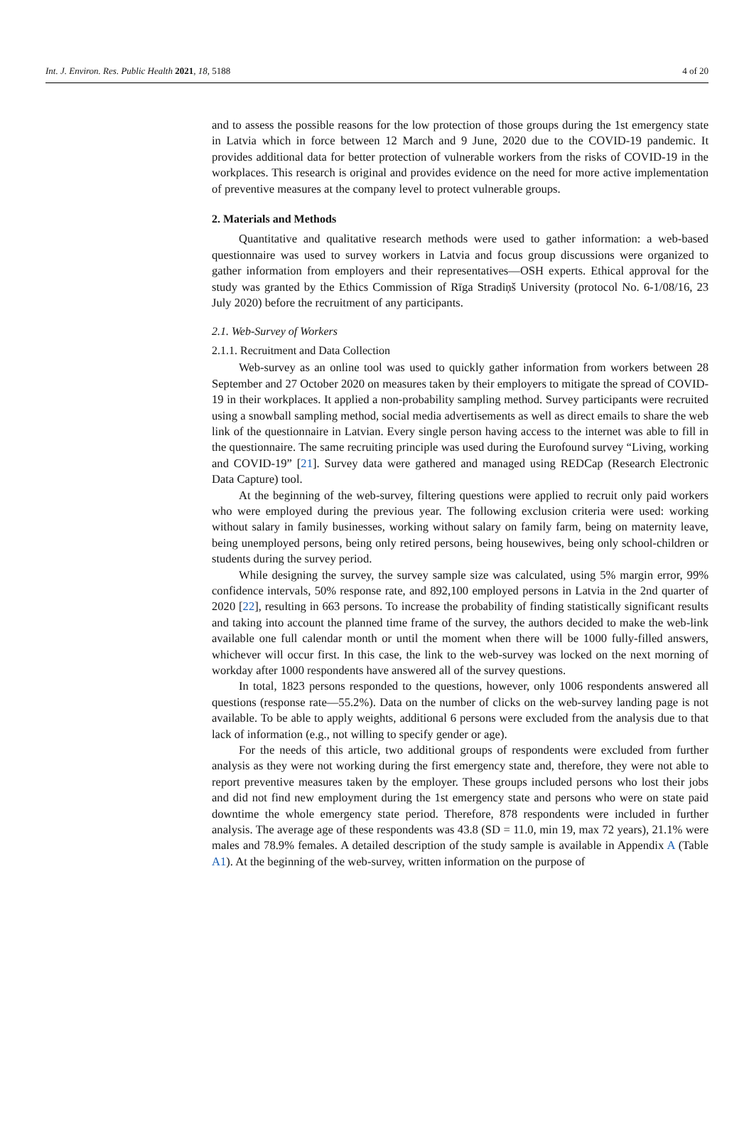Int. J. Environ. Res. Public Health 2021, 18, 5188 4 of 20
and to assess the possible reasons for the low protection of those groups during the 1st emergency state in Latvia which in force between 12 March and 9 June, 2020 due to the COVID-19 pandemic. It provides additional data for better protection of vulnerable workers from the risks of COVID-19 in the workplaces. This research is original and provides evidence on the need for more active implementation of preventive measures at the company level to protect vulnerable groups.
2. Materials and Methods
Quantitative and qualitative research methods were used to gather information: a web-based questionnaire was used to survey workers in Latvia and focus group discussions were organized to gather information from employers and their representatives—OSH experts. Ethical approval for the study was granted by the Ethics Commission of Rīga Stradiņš University (protocol No. 6-1/08/16, 23 July 2020) before the recruitment of any participants.
2.1. Web-Survey of Workers
2.1.1. Recruitment and Data Collection
Web-survey as an online tool was used to quickly gather information from workers between 28 September and 27 October 2020 on measures taken by their employers to mitigate the spread of COVID-19 in their workplaces. It applied a non-probability sampling method. Survey participants were recruited using a snowball sampling method, social media advertisements as well as direct emails to share the web link of the questionnaire in Latvian. Every single person having access to the internet was able to fill in the questionnaire. The same recruiting principle was used during the Eurofound survey “Living, working and COVID-19” [21]. Survey data were gathered and managed using REDCap (Research Electronic Data Capture) tool.
At the beginning of the web-survey, filtering questions were applied to recruit only paid workers who were employed during the previous year. The following exclusion criteria were used: working without salary in family businesses, working without salary on family farm, being on maternity leave, being unemployed persons, being only retired persons, being housewives, being only school-children or students during the survey period.
While designing the survey, the survey sample size was calculated, using 5% margin error, 99% confidence intervals, 50% response rate, and 892,100 employed persons in Latvia in the 2nd quarter of 2020 [22], resulting in 663 persons. To increase the probability of finding statistically significant results and taking into account the planned time frame of the survey, the authors decided to make the web-link available one full calendar month or until the moment when there will be 1000 fully-filled answers, whichever will occur first. In this case, the link to the web-survey was locked on the next morning of workday after 1000 respondents have answered all of the survey questions.
In total, 1823 persons responded to the questions, however, only 1006 respondents answered all questions (response rate—55.2%). Data on the number of clicks on the web-survey landing page is not available. To be able to apply weights, additional 6 persons were excluded from the analysis due to that lack of information (e.g., not willing to specify gender or age).
For the needs of this article, two additional groups of respondents were excluded from further analysis as they were not working during the first emergency state and, therefore, they were not able to report preventive measures taken by the employer. These groups included persons who lost their jobs and did not find new employment during the 1st emergency state and persons who were on state paid downtime the whole emergency state period. Therefore, 878 respondents were included in further analysis. The average age of these respondents was 43.8 (SD = 11.0, min 19, max 72 years), 21.1% were males and 78.9% females. A detailed description of the study sample is available in Appendix A (Table A1). At the beginning of the web-survey, written information on the purpose of